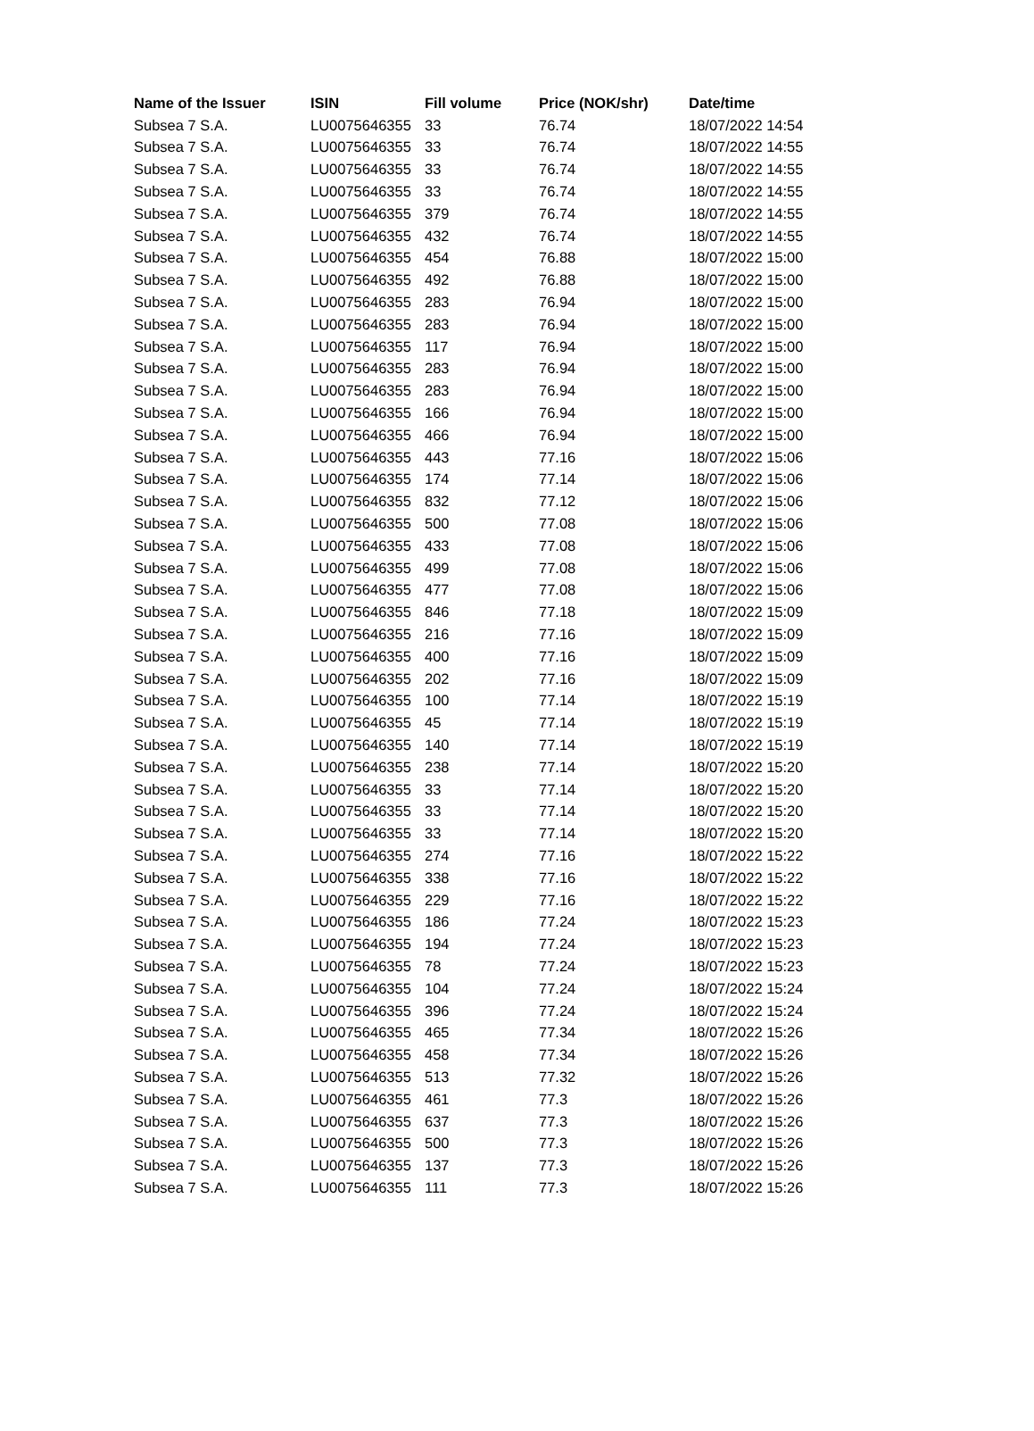| Name of the Issuer | ISIN | Fill volume | Price (NOK/shr) | Date/time |
| --- | --- | --- | --- | --- |
| Subsea 7 S.A. | LU0075646355 | 33 | 76.74 | 18/07/2022 14:54 |
| Subsea 7 S.A. | LU0075646355 | 33 | 76.74 | 18/07/2022 14:55 |
| Subsea 7 S.A. | LU0075646355 | 33 | 76.74 | 18/07/2022 14:55 |
| Subsea 7 S.A. | LU0075646355 | 33 | 76.74 | 18/07/2022 14:55 |
| Subsea 7 S.A. | LU0075646355 | 379 | 76.74 | 18/07/2022 14:55 |
| Subsea 7 S.A. | LU0075646355 | 432 | 76.74 | 18/07/2022 14:55 |
| Subsea 7 S.A. | LU0075646355 | 454 | 76.88 | 18/07/2022 15:00 |
| Subsea 7 S.A. | LU0075646355 | 492 | 76.88 | 18/07/2022 15:00 |
| Subsea 7 S.A. | LU0075646355 | 283 | 76.94 | 18/07/2022 15:00 |
| Subsea 7 S.A. | LU0075646355 | 283 | 76.94 | 18/07/2022 15:00 |
| Subsea 7 S.A. | LU0075646355 | 117 | 76.94 | 18/07/2022 15:00 |
| Subsea 7 S.A. | LU0075646355 | 283 | 76.94 | 18/07/2022 15:00 |
| Subsea 7 S.A. | LU0075646355 | 283 | 76.94 | 18/07/2022 15:00 |
| Subsea 7 S.A. | LU0075646355 | 166 | 76.94 | 18/07/2022 15:00 |
| Subsea 7 S.A. | LU0075646355 | 466 | 76.94 | 18/07/2022 15:00 |
| Subsea 7 S.A. | LU0075646355 | 443 | 77.16 | 18/07/2022 15:06 |
| Subsea 7 S.A. | LU0075646355 | 174 | 77.14 | 18/07/2022 15:06 |
| Subsea 7 S.A. | LU0075646355 | 832 | 77.12 | 18/07/2022 15:06 |
| Subsea 7 S.A. | LU0075646355 | 500 | 77.08 | 18/07/2022 15:06 |
| Subsea 7 S.A. | LU0075646355 | 433 | 77.08 | 18/07/2022 15:06 |
| Subsea 7 S.A. | LU0075646355 | 499 | 77.08 | 18/07/2022 15:06 |
| Subsea 7 S.A. | LU0075646355 | 477 | 77.08 | 18/07/2022 15:06 |
| Subsea 7 S.A. | LU0075646355 | 846 | 77.18 | 18/07/2022 15:09 |
| Subsea 7 S.A. | LU0075646355 | 216 | 77.16 | 18/07/2022 15:09 |
| Subsea 7 S.A. | LU0075646355 | 400 | 77.16 | 18/07/2022 15:09 |
| Subsea 7 S.A. | LU0075646355 | 202 | 77.16 | 18/07/2022 15:09 |
| Subsea 7 S.A. | LU0075646355 | 100 | 77.14 | 18/07/2022 15:19 |
| Subsea 7 S.A. | LU0075646355 | 45 | 77.14 | 18/07/2022 15:19 |
| Subsea 7 S.A. | LU0075646355 | 140 | 77.14 | 18/07/2022 15:19 |
| Subsea 7 S.A. | LU0075646355 | 238 | 77.14 | 18/07/2022 15:20 |
| Subsea 7 S.A. | LU0075646355 | 33 | 77.14 | 18/07/2022 15:20 |
| Subsea 7 S.A. | LU0075646355 | 33 | 77.14 | 18/07/2022 15:20 |
| Subsea 7 S.A. | LU0075646355 | 33 | 77.14 | 18/07/2022 15:20 |
| Subsea 7 S.A. | LU0075646355 | 274 | 77.16 | 18/07/2022 15:22 |
| Subsea 7 S.A. | LU0075646355 | 338 | 77.16 | 18/07/2022 15:22 |
| Subsea 7 S.A. | LU0075646355 | 229 | 77.16 | 18/07/2022 15:22 |
| Subsea 7 S.A. | LU0075646355 | 186 | 77.24 | 18/07/2022 15:23 |
| Subsea 7 S.A. | LU0075646355 | 194 | 77.24 | 18/07/2022 15:23 |
| Subsea 7 S.A. | LU0075646355 | 78 | 77.24 | 18/07/2022 15:23 |
| Subsea 7 S.A. | LU0075646355 | 104 | 77.24 | 18/07/2022 15:24 |
| Subsea 7 S.A. | LU0075646355 | 396 | 77.24 | 18/07/2022 15:24 |
| Subsea 7 S.A. | LU0075646355 | 465 | 77.34 | 18/07/2022 15:26 |
| Subsea 7 S.A. | LU0075646355 | 458 | 77.34 | 18/07/2022 15:26 |
| Subsea 7 S.A. | LU0075646355 | 513 | 77.32 | 18/07/2022 15:26 |
| Subsea 7 S.A. | LU0075646355 | 461 | 77.3 | 18/07/2022 15:26 |
| Subsea 7 S.A. | LU0075646355 | 637 | 77.3 | 18/07/2022 15:26 |
| Subsea 7 S.A. | LU0075646355 | 500 | 77.3 | 18/07/2022 15:26 |
| Subsea 7 S.A. | LU0075646355 | 137 | 77.3 | 18/07/2022 15:26 |
| Subsea 7 S.A. | LU0075646355 | 111 | 77.3 | 18/07/2022 15:26 |